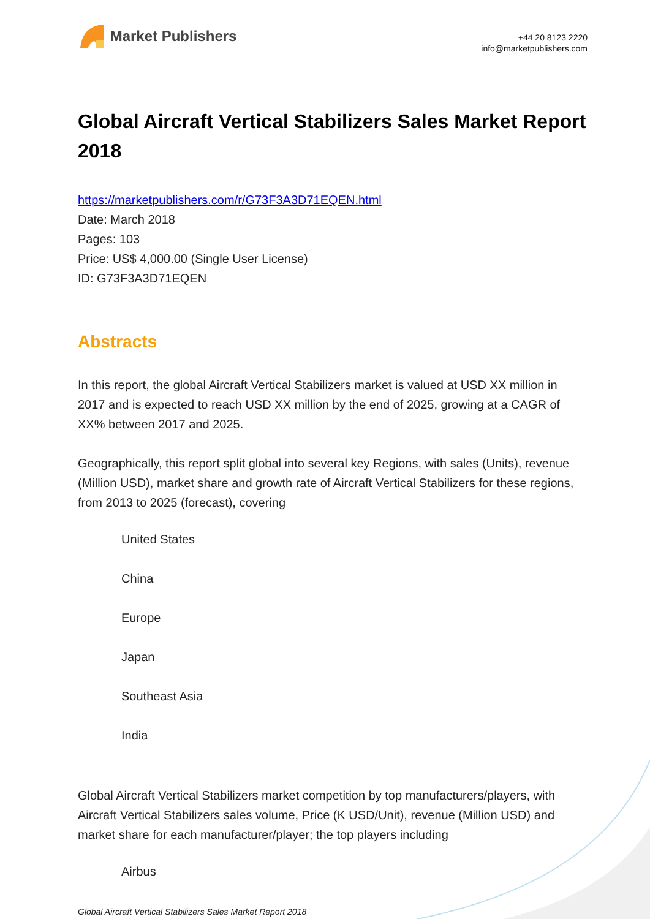Market Publishers
+44 20 8123 2220
info@marketpublishers.com
Global Aircraft Vertical Stabilizers Sales Market Report 2018
https://marketpublishers.com/r/G73F3A3D71EQEN.html
Date: March 2018
Pages: 103
Price: US$ 4,000.00 (Single User License)
ID: G73F3A3D71EQEN
Abstracts
In this report, the global Aircraft Vertical Stabilizers market is valued at USD XX million in 2017 and is expected to reach USD XX million by the end of 2025, growing at a CAGR of XX% between 2017 and 2025.
Geographically, this report split global into several key Regions, with sales (Units), revenue (Million USD), market share and growth rate of Aircraft Vertical Stabilizers for these regions, from 2013 to 2025 (forecast), covering
United States
China
Europe
Japan
Southeast Asia
India
Global Aircraft Vertical Stabilizers market competition by top manufacturers/players, with Aircraft Vertical Stabilizers sales volume, Price (K USD/Unit), revenue (Million USD) and market share for each manufacturer/player; the top players including
Airbus
Global Aircraft Vertical Stabilizers Sales Market Report 2018